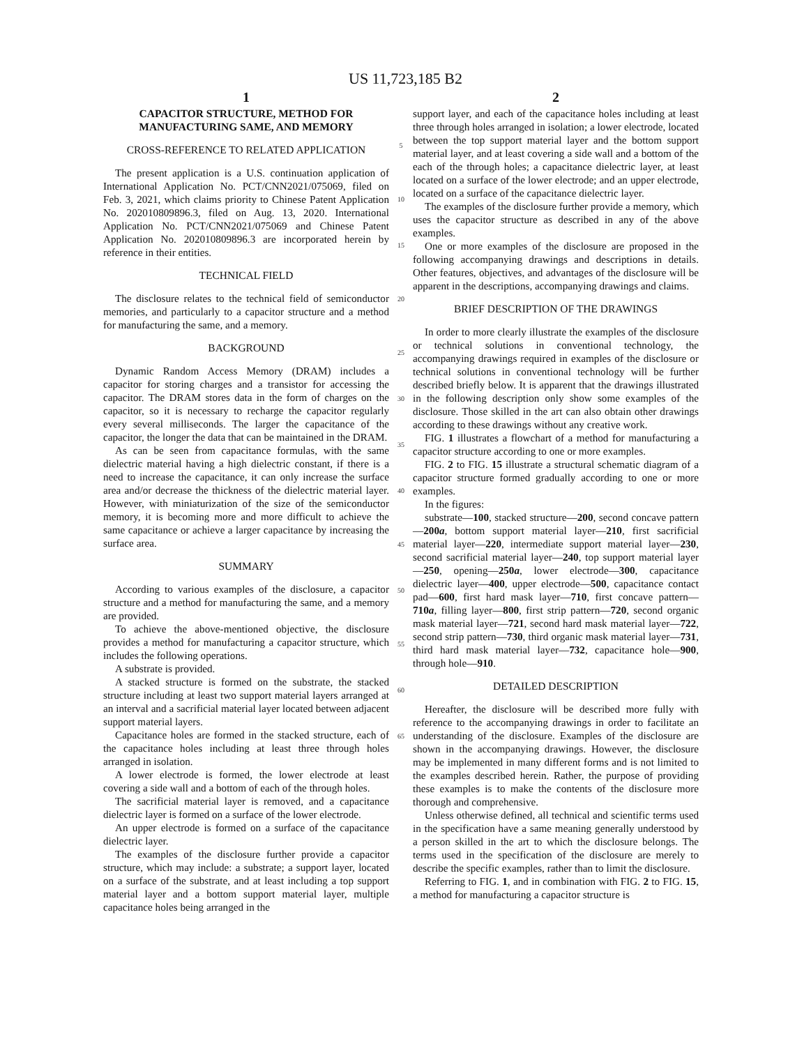US 11,723,185 B2
1
CAPACITOR STRUCTURE, METHOD FOR MANUFACTURING SAME, AND MEMORY
CROSS-REFERENCE TO RELATED APPLICATION
The present application is a U.S. continuation application of International Application No. PCT/CNN2021/075069, filed on Feb. 3, 2021, which claims priority to Chinese Patent Application No. 202010809896.3, filed on Aug. 13, 2020. International Application No. PCT/CNN2021/075069 and Chinese Patent Application No. 202010809896.3 are incorporated herein by reference in their entities.
TECHNICAL FIELD
The disclosure relates to the technical field of semiconductor memories, and particularly to a capacitor structure and a method for manufacturing the same, and a memory.
BACKGROUND
Dynamic Random Access Memory (DRAM) includes a capacitor for storing charges and a transistor for accessing the capacitor. The DRAM stores data in the form of charges on the capacitor, so it is necessary to recharge the capacitor regularly every several milliseconds. The larger the capacitance of the capacitor, the longer the data that can be maintained in the DRAM.
As can be seen from capacitance formulas, with the same dielectric material having a high dielectric constant, if there is a need to increase the capacitance, it can only increase the surface area and/or decrease the thickness of the dielectric material layer. However, with miniaturization of the size of the semiconductor memory, it is becoming more and more difficult to achieve the same capacitance or achieve a larger capacitance by increasing the surface area.
SUMMARY
According to various examples of the disclosure, a capacitor structure and a method for manufacturing the same, and a memory are provided.
To achieve the above-mentioned objective, the disclosure provides a method for manufacturing a capacitor structure, which includes the following operations.
A substrate is provided.
A stacked structure is formed on the substrate, the stacked structure including at least two support material layers arranged at an interval and a sacrificial material layer located between adjacent support material layers.
Capacitance holes are formed in the stacked structure, each of the capacitance holes including at least three through holes arranged in isolation.
A lower electrode is formed, the lower electrode at least covering a side wall and a bottom of each of the through holes.
The sacrificial material layer is removed, and a capacitance dielectric layer is formed on a surface of the lower electrode.
An upper electrode is formed on a surface of the capacitance dielectric layer.
The examples of the disclosure further provide a capacitor structure, which may include: a substrate; a support layer, located on a surface of the substrate, and at least including a top support material layer and a bottom support material layer, multiple capacitance holes being arranged in the
5
10
15
20
25
30
35
40
45
50
55
60
65
2
support layer, and each of the capacitance holes including at least three through holes arranged in isolation; a lower electrode, located between the top support material layer and the bottom support material layer, and at least covering a side wall and a bottom of the each of the through holes; a capacitance dielectric layer, at least located on a surface of the lower electrode; and an upper electrode, located on a surface of the capacitance dielectric layer.
The examples of the disclosure further provide a memory, which uses the capacitor structure as described in any of the above examples.
One or more examples of the disclosure are proposed in the following accompanying drawings and descriptions in details. Other features, objectives, and advantages of the disclosure will be apparent in the descriptions, accompanying drawings and claims.
BRIEF DESCRIPTION OF THE DRAWINGS
In order to more clearly illustrate the examples of the disclosure or technical solutions in conventional technology, the accompanying drawings required in examples of the disclosure or technical solutions in conventional technology will be further described briefly below. It is apparent that the drawings illustrated in the following description only show some examples of the disclosure. Those skilled in the art can also obtain other drawings according to these drawings without any creative work.
FIG. 1 illustrates a flowchart of a method for manufacturing a capacitor structure according to one or more examples.
FIG. 2 to FIG. 15 illustrate a structural schematic diagram of a capacitor structure formed gradually according to one or more examples.
In the figures:
substrate—100, stacked structure—200, second concave pattern—200a, bottom support material layer—210, first sacrificial material layer—220, intermediate support material layer—230, second sacrificial material layer—240, top support material layer—250, opening—250a, lower electrode—300, capacitance dielectric layer—400, upper electrode—500, capacitance contact pad—600, first hard mask layer—710, first concave pattern—710a, filling layer—800, first strip pattern—720, second organic mask material layer—721, second hard mask material layer—722, second strip pattern—730, third organic mask material layer—731, third hard mask material layer—732, capacitance hole—900, through hole—910.
DETAILED DESCRIPTION
Hereafter, the disclosure will be described more fully with reference to the accompanying drawings in order to facilitate an understanding of the disclosure. Examples of the disclosure are shown in the accompanying drawings. However, the disclosure may be implemented in many different forms and is not limited to the examples described herein. Rather, the purpose of providing these examples is to make the contents of the disclosure more thorough and comprehensive.
Unless otherwise defined, all technical and scientific terms used in the specification have a same meaning generally understood by a person skilled in the art to which the disclosure belongs. The terms used in the specification of the disclosure are merely to describe the specific examples, rather than to limit the disclosure.
Referring to FIG. 1, and in combination with FIG. 2 to FIG. 15, a method for manufacturing a capacitor structure is